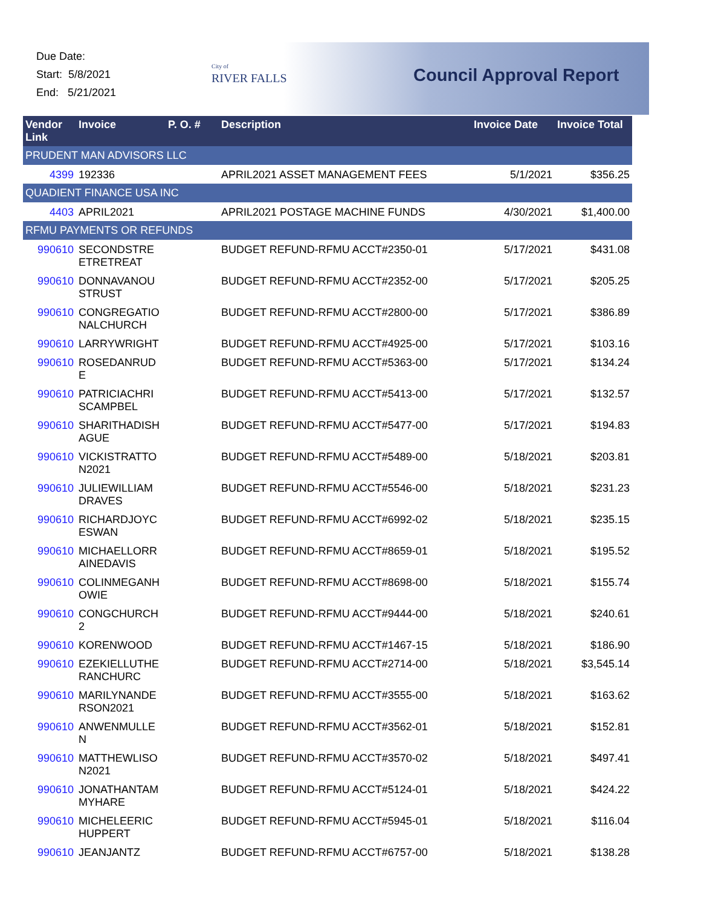Due Date:
Start: 5/8/2021
End: 5/21/2021
City of
RIVER FALLS
Council Approval Report
| Vendor Link | Invoice | P. O. # | Description | Invoice Date | Invoice Total |
| --- | --- | --- | --- | --- | --- |
| PRUDENT MAN ADVISORS LLC | | | | | |
| 4399 | 192336 | | APRIL2021 ASSET MANAGEMENT FEES | 5/1/2021 | $356.25 |
| QUADIENT FINANCE USA INC | | | | | |
| 4403 | APRIL2021 | | APRIL2021 POSTAGE MACHINE FUNDS | 4/30/2021 | $1,400.00 |
| RFMU PAYMENTS OR REFUNDS | | | | | |
| 990610 | SECONDSTRE ETRETREAT | | BUDGET REFUND-RFMU ACCT#2350-01 | 5/17/2021 | $431.08 |
| 990610 | DONNAVANOU STRUST | | BUDGET REFUND-RFMU ACCT#2352-00 | 5/17/2021 | $205.25 |
| 990610 | CONGREGATIO NALCHURCH | | BUDGET REFUND-RFMU ACCT#2800-00 | 5/17/2021 | $386.89 |
| 990610 | LARRYWRIGHT | | BUDGET REFUND-RFMU ACCT#4925-00 | 5/17/2021 | $103.16 |
| 990610 | ROSEDANRUD E | | BUDGET REFUND-RFMU ACCT#5363-00 | 5/17/2021 | $134.24 |
| 990610 | PATRICIACHRI SCAMPBEL | | BUDGET REFUND-RFMU ACCT#5413-00 | 5/17/2021 | $132.57 |
| 990610 | SHARITHADISH AGUE | | BUDGET REFUND-RFMU ACCT#5477-00 | 5/17/2021 | $194.83 |
| 990610 | VICKISTRATTO N2021 | | BUDGET REFUND-RFMU ACCT#5489-00 | 5/18/2021 | $203.81 |
| 990610 | JULIEWILLIAM DRAVES | | BUDGET REFUND-RFMU ACCT#5546-00 | 5/18/2021 | $231.23 |
| 990610 | RICHARDJOYC ESWAN | | BUDGET REFUND-RFMU ACCT#6992-02 | 5/18/2021 | $235.15 |
| 990610 | MICHAELLORR AINEDAVIS | | BUDGET REFUND-RFMU ACCT#8659-01 | 5/18/2021 | $195.52 |
| 990610 | COLINMEGANH OWIE | | BUDGET REFUND-RFMU ACCT#8698-00 | 5/18/2021 | $155.74 |
| 990610 | CONGCHURCH 2 | | BUDGET REFUND-RFMU ACCT#9444-00 | 5/18/2021 | $240.61 |
| 990610 | KORENWOOD | | BUDGET REFUND-RFMU ACCT#1467-15 | 5/18/2021 | $186.90 |
| 990610 | EZEKIELLUTHE RANCHURC | | BUDGET REFUND-RFMU ACCT#2714-00 | 5/18/2021 | $3,545.14 |
| 990610 | MARILYNANDE RSON2021 | | BUDGET REFUND-RFMU ACCT#3555-00 | 5/18/2021 | $163.62 |
| 990610 | ANWENMULLE N | | BUDGET REFUND-RFMU ACCT#3562-01 | 5/18/2021 | $152.81 |
| 990610 | MATTHEWLISO N2021 | | BUDGET REFUND-RFMU ACCT#3570-02 | 5/18/2021 | $497.41 |
| 990610 | JONATHANTAM MYHARE | | BUDGET REFUND-RFMU ACCT#5124-01 | 5/18/2021 | $424.22 |
| 990610 | MICHELEERIC HUPPERT | | BUDGET REFUND-RFMU ACCT#5945-01 | 5/18/2021 | $116.04 |
| 990610 | JEANJANTZ | | BUDGET REFUND-RFMU ACCT#6757-00 | 5/18/2021 | $138.28 |